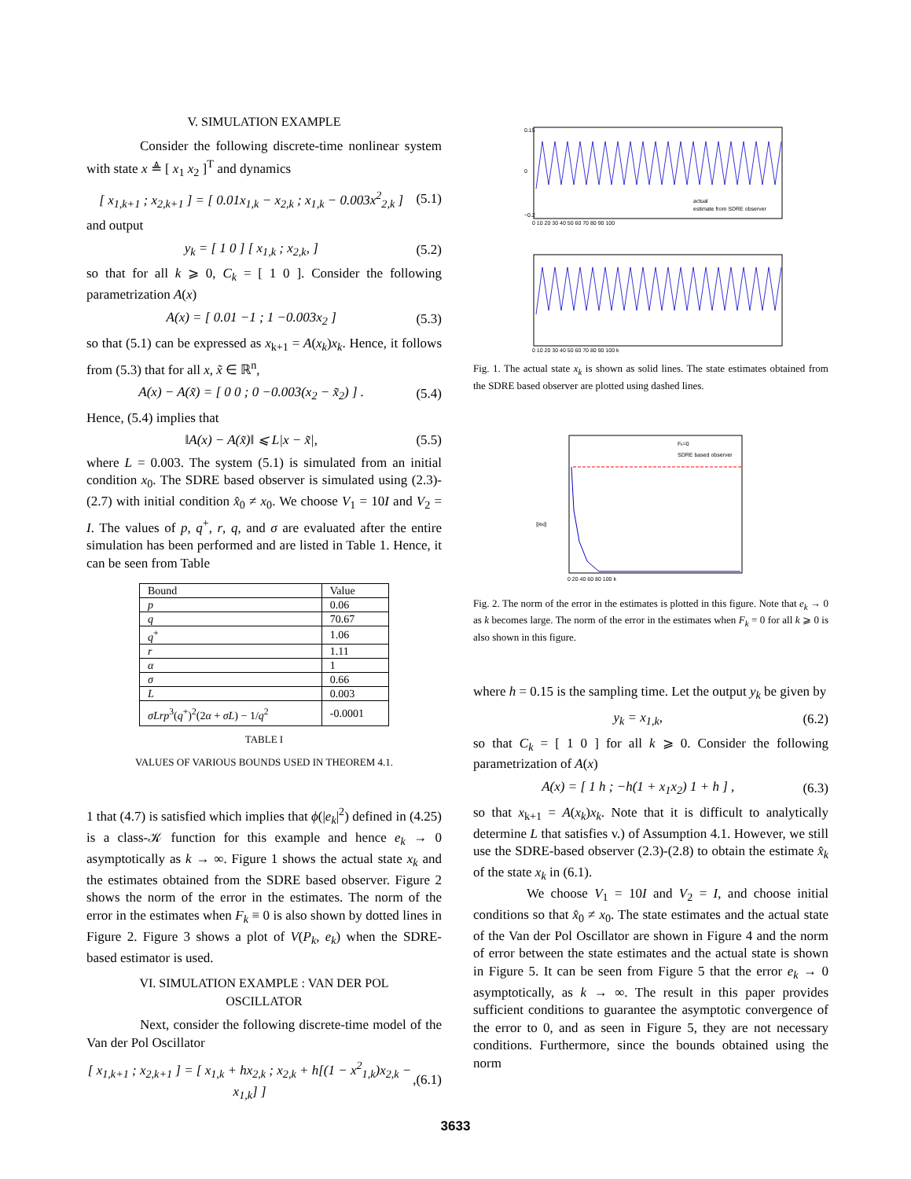V. SIMULATION EXAMPLE
Consider the following discrete-time nonlinear system with state x ≜ [ x<sub>1</sub> x<sub>2</sub> ]<sup>T</sup> and dynamics
[ x<sub>1,k+1</sub> ; x<sub>2,k+1</sub> ] = [ 0.01x<sub>1,k</sub> − x<sub>2,k</sub> ; x<sub>1,k</sub> − 0.003x<sup>2</sup><sub>2,k</sub> ] (5.1)
and output
y<sub>k</sub> = [ 1 0 ] [ x<sub>1,k</sub> ; x<sub>2,k</sub>, ] (5.2)
so that for all k ⩾ 0, C<sub>k</sub> = [ 1 0 ]. Consider the following parametrization A(x)
A(x) = [ 0.01 −1 ; 1 −0.003x<sub>2</sub> ] (5.3)
so that (5.1) can be expressed as x<sub>k+1</sub> = A(x<sub>k</sub>)x<sub>k</sub>. Hence, it follows from (5.3) that for all x, x̃ ∈ ℝ<sup>n</sup>,
A(x) − A(x̃) = [ 0 0 ; 0 −0.003(x<sub>2</sub> − x̃<sub>2</sub>) ] . (5.4)
Hence, (5.4) implies that
‖A(x) − A(x̃)‖ ⩽ L|x − x̃|, (5.5)
where L = 0.003. The system (5.1) is simulated from an initial condition x<sub>0</sub>. The SDRE based observer is simulated using (2.3)-(2.7) with initial condition x̂<sub>0</sub> ≠ x<sub>0</sub>. We choose V<sub>1</sub> = 10I and V<sub>2</sub> = I. The values of p, q<sup>+</sup>, r, q, and σ are evaluated after the entire simulation has been performed and are listed in Table 1. Hence, it can be seen from Table
| Bound | Value |
| p | 0.06 |
| q | 70.67 |
| q<sup>+</sup> | 1.06 |
| r | 1.11 |
| α | 1 |
| σ | 0.66 |
| L | 0.003 |
| σLrp<sup>3</sup>( q<sup>+</sup>)<sup>2</sup>(2 α + σL ) − 1/ q<sup>2</sup> | -0.0001 |
TABLE I
VALUES OF VARIOUS BOUNDS USED IN THEOREM 4.1.
1 that (4.7) is satisfied which implies that ϕ(|e<sub>k</sub>|<sup>2</sup>) defined in (4.25) is a class-𝒦 function for this example and hence e<sub>k</sub> → 0 asymptotically as k → ∞. Figure 1 shows the actual state x<sub>k</sub> and the estimates obtained from the SDRE based observer. Figure 2 shows the norm of the error in the estimates. The norm of the error in the estimates when F<sub>k</sub> ≡ 0 is also shown by dotted lines in Figure 2. Figure 3 shows a plot of V(P<sub>k</sub>, e<sub>k</sub>) when the SDRE-based estimator is used.
VI. SIMULATION EXAMPLE : VAN DER POL
OSCILLATOR
Next, consider the following discrete-time model of the Van der Pol Oscillator
[ x<sub>1,k+1</sub> ; x<sub>2,k+1</sub> ] = [ x<sub>1,k</sub> + hx<sub>2,k</sub> ; x<sub>2,k</sub> + h[(1 − x<sup>2</sup><sub>1,k</sub>)x<sub>2,k</sub> − x<sub>1,k</sub>] ],(6.1)
0.15
0
−0.2
0 10 20 30 40 50 60 70 80 90 100
actual
estimate from SDRE observer
0 10 20 30 40 50 60 70 80 90 100 k
Fig. 1. The actual state x<sub>k</sub> is shown as solid lines. The state estimates obtained from the SDRE based observer are plotted using dashed lines.
Fk=0
SDRE based observer
||ek||
0 20 40 60 80 100 k
Fig. 2. The norm of the error in the estimates is plotted in this figure. Note that e<sub>k</sub> → 0 as k becomes large. The norm of the error in the estimates when F<sub>k</sub> = 0 for all k ⩾ 0 is also shown in this figure.
where h = 0.15 is the sampling time. Let the output y<sub>k</sub> be given by
y<sub>k</sub> = x<sub>1,k</sub>, (6.2)
so that C<sub>k</sub> = [ 1 0 ] for all k ⩾ 0. Consider the following parametrization of A(x)
A(x) = [ 1 h ; −h(1 + x<sub>1</sub>x<sub>2</sub>) 1 + h ] , (6.3)
so that x<sub>k+1</sub> = A(x<sub>k</sub>)x<sub>k</sub>. Note that it is difficult to analytically determine L that satisfies v.) of Assumption 4.1. However, we still use the SDRE-based observer (2.3)-(2.8) to obtain the estimate x̂<sub>k</sub> of the state x<sub>k</sub> in (6.1).
We choose V<sub>1</sub> = 10I and V<sub>2</sub> = I, and choose initial conditions so that x̂<sub>0</sub> ≠ x<sub>0</sub>. The state estimates and the actual state of the Van der Pol Oscillator are shown in Figure 4 and the norm of error between the state estimates and the actual state is shown in Figure 5. It can be seen from Figure 5 that the error e<sub>k</sub> → 0 asymptotically, as k → ∞. The result in this paper provides sufficient conditions to guarantee the asymptotic convergence of the error to 0, and as seen in Figure 5, they are not necessary conditions. Furthermore, since the bounds obtained using the norm
3633